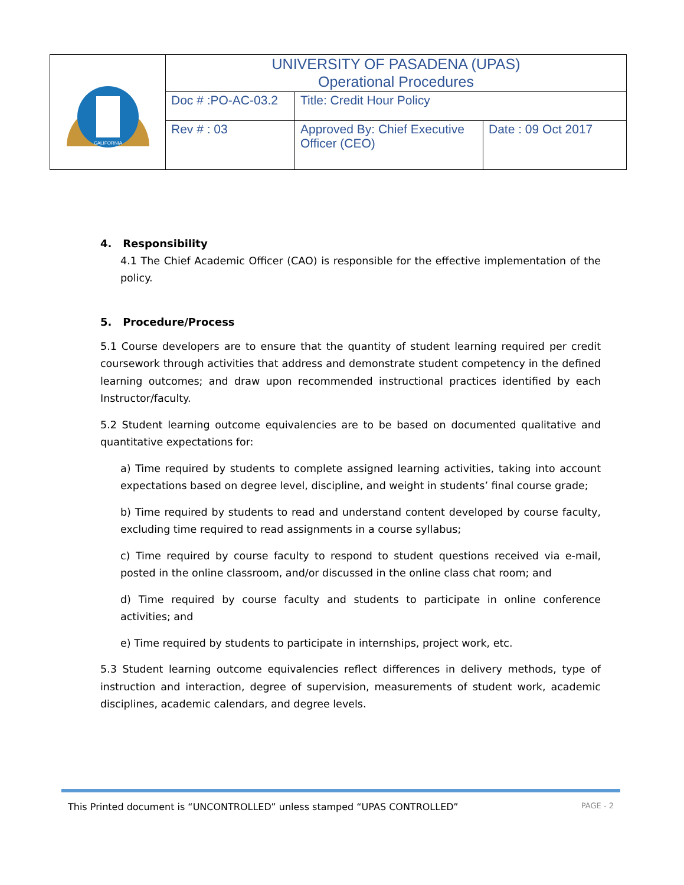| CALIFORNIA | UNIVERSITY OF PASADENA (UPAS) Operational Procedures | | |
| | Doc # :PO-AC-03.2 | Title: Credit Hour Policy | |
| | Rev # : 03 | Approved By: Chief Executive Officer (CEO) | Date : 09 Oct 2017 |
4. Responsibility
4.1 The Chief Academic Officer (CAO) is responsible for the effective implementation of the policy.
5. Procedure/Process
5.1 Course developers are to ensure that the quantity of student learning required per credit coursework through activities that address and demonstrate student competency in the defined learning outcomes; and draw upon recommended instructional practices identified by each Instructor/faculty.
5.2 Student learning outcome equivalencies are to be based on documented qualitative and quantitative expectations for:
a) Time required by students to complete assigned learning activities, taking into account expectations based on degree level, discipline, and weight in students’ final course grade;
b) Time required by students to read and understand content developed by course faculty, excluding time required to read assignments in a course syllabus;
c) Time required by course faculty to respond to student questions received via e-mail, posted in the online classroom, and/or discussed in the online class chat room; and
d) Time required by course faculty and students to participate in online conference activities; and
e) Time required by students to participate in internships, project work, etc.
5.3 Student learning outcome equivalencies reflect differences in delivery methods, type of instruction and interaction, degree of supervision, measurements of student work, academic disciplines, academic calendars, and degree levels.
This Printed document is “UNCONTROLLED” unless stamped “UPAS CONTROLLED” PAGE - 2